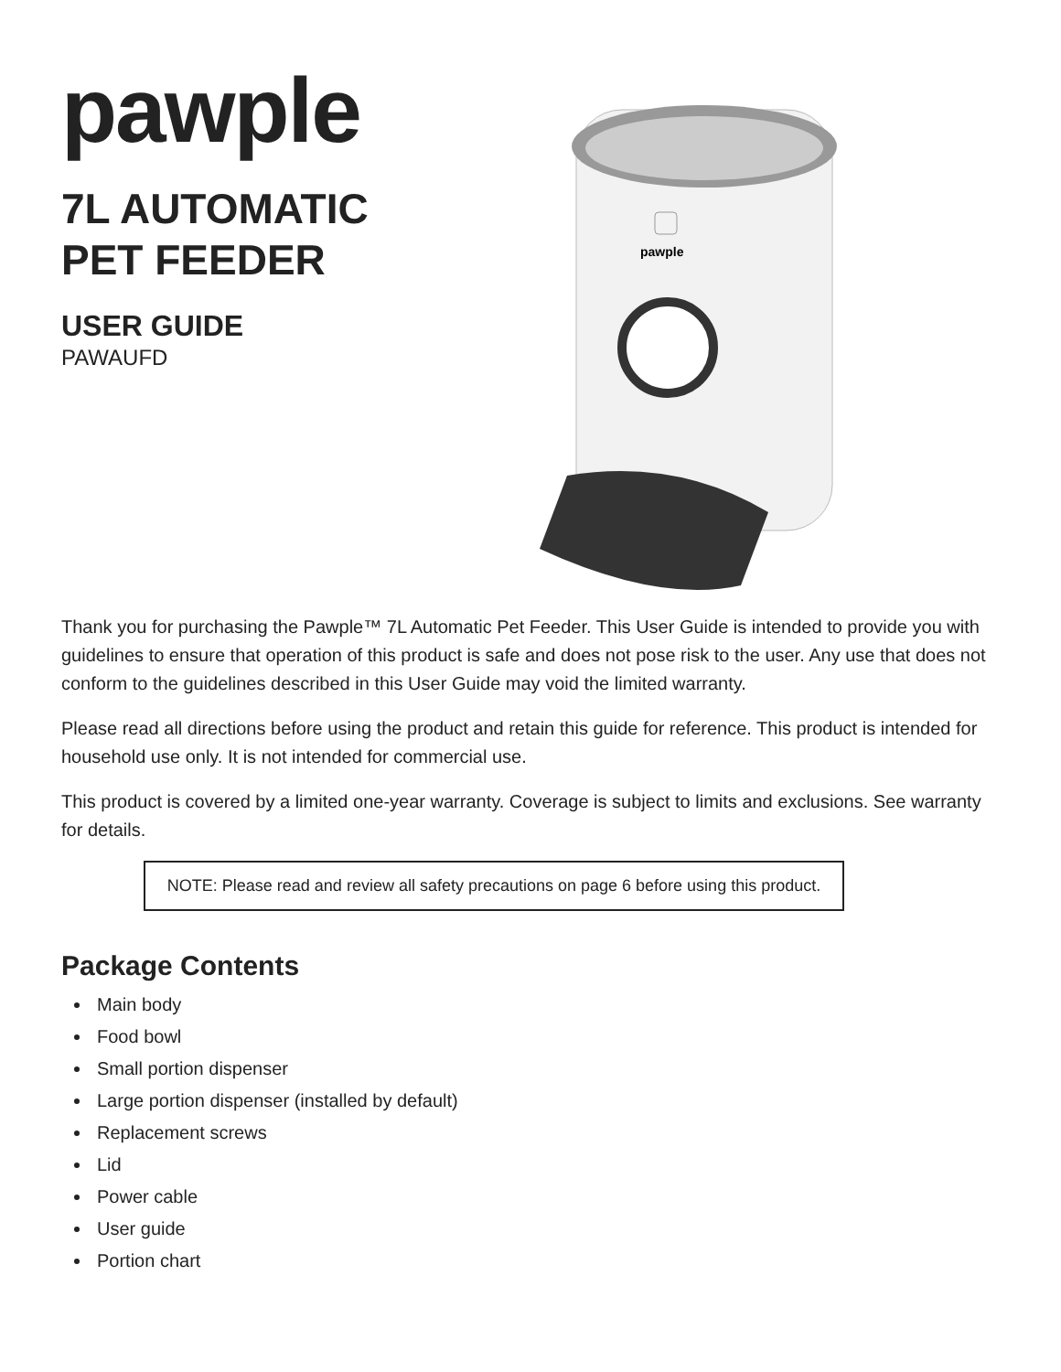pawple
7L AUTOMATIC
PET FEEDER
USER GUIDE
PAWAUFD
pawple
Thank you for purchasing the Pawple™ 7L Automatic Pet Feeder. This User Guide is intended to provide you with guidelines to ensure that operation of this product is safe and does not pose risk to the user. Any use that does not conform to the guidelines described in this User Guide may void the limited warranty.
Please read all directions before using the product and retain this guide for reference. This product is intended for household use only. It is not intended for commercial use.
This product is covered by a limited one-year warranty. Coverage is subject to limits and exclusions. See warranty for details.
NOTE: Please read and review all safety precautions on page 6 before using this product.
Package Contents
Main body
Food bowl
Small portion dispenser
Large portion dispenser (installed by default)
Replacement screws
Lid
Power cable
User guide
Portion chart